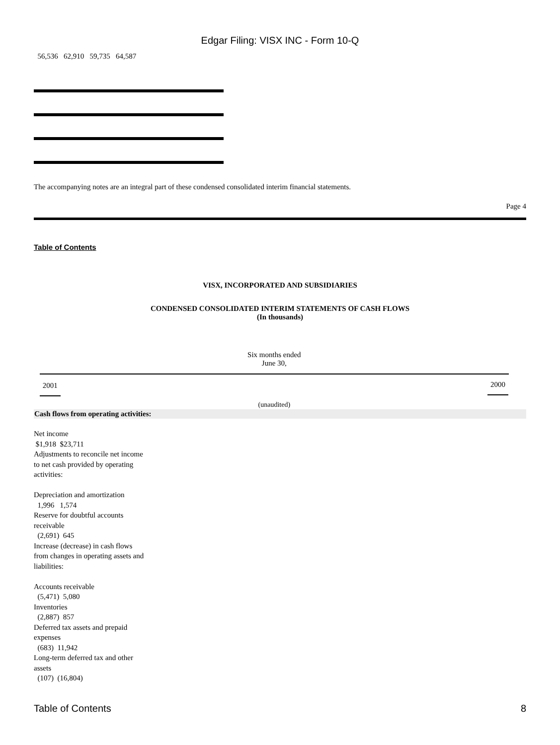Edgar Filing: VISX INC - Form 10-Q
56,536 62,910 59,735 64,587
The accompanying notes are an integral part of these condensed consolidated interim financial statements.
Page 4
Table of Contents
VISX, INCORPORATED AND SUBSIDIARIES
CONDENSED CONSOLIDATED INTERIM STATEMENTS OF CASH FLOWS
(In thousands)
| | Six months ended June 30, | | |
| | 2001 | 2000 | |
| | (unaudited) | | |
| Cash flows from operating activities: | | | |
Net income
$1,918 $23,711
Adjustments to reconcile net income to net cash provided by operating activities:
Depreciation and amortization
1,996 1,574
Reserve for doubtful accounts receivable
(2,691) 645
Increase (decrease) in cash flows from changes in operating assets and liabilities:
Accounts receivable
(5,471) 5,080
Inventories
(2,887) 857
Deferred tax assets and prepaid expenses
(683) 11,942
Long-term deferred tax and other assets
(107) (16,804)
Table of Contents 8